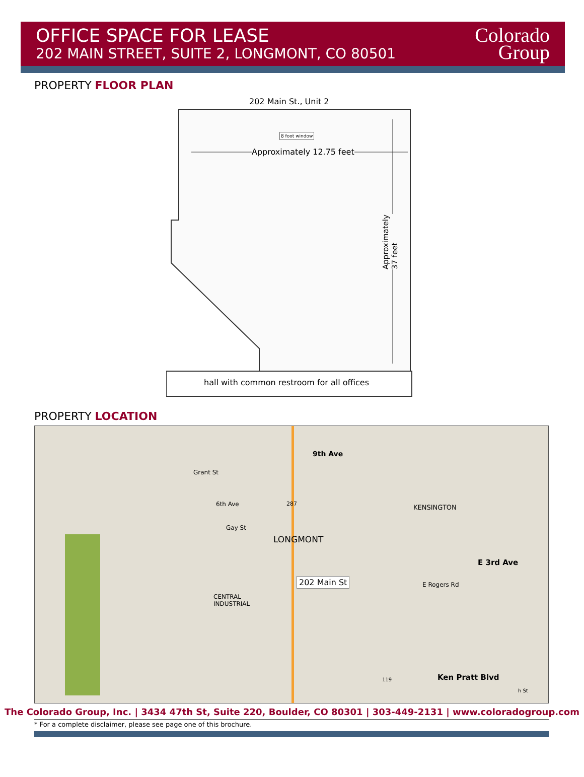OFFICE SPACE FOR LEASE
202 MAIN STREET, SUITE 2, LONGMONT, CO 80501
Colorado
Group
PROPERTY FLOOR PLAN
202 Main St., Unit 2
8 foot window
Approximately 12.75 feet
Approximately 37 feet
hall with common restroom for all offices
PROPERTY LOCATION
9th Ave
6th Ave 287 KENSINGTON
Grant St
Gay St
LONGMONT
E 3rd Ave
202 Main St E Rogers Rd
CENTRAL
INDUSTRIAL
119 Ken Pratt Blvd
h St
The Colorado Group, Inc. | 3434 47th St, Suite 220, Boulder, CO 80301 | 303-449-2131 | www.coloradogroup.com
* For a complete disclaimer, please see page one of this brochure.